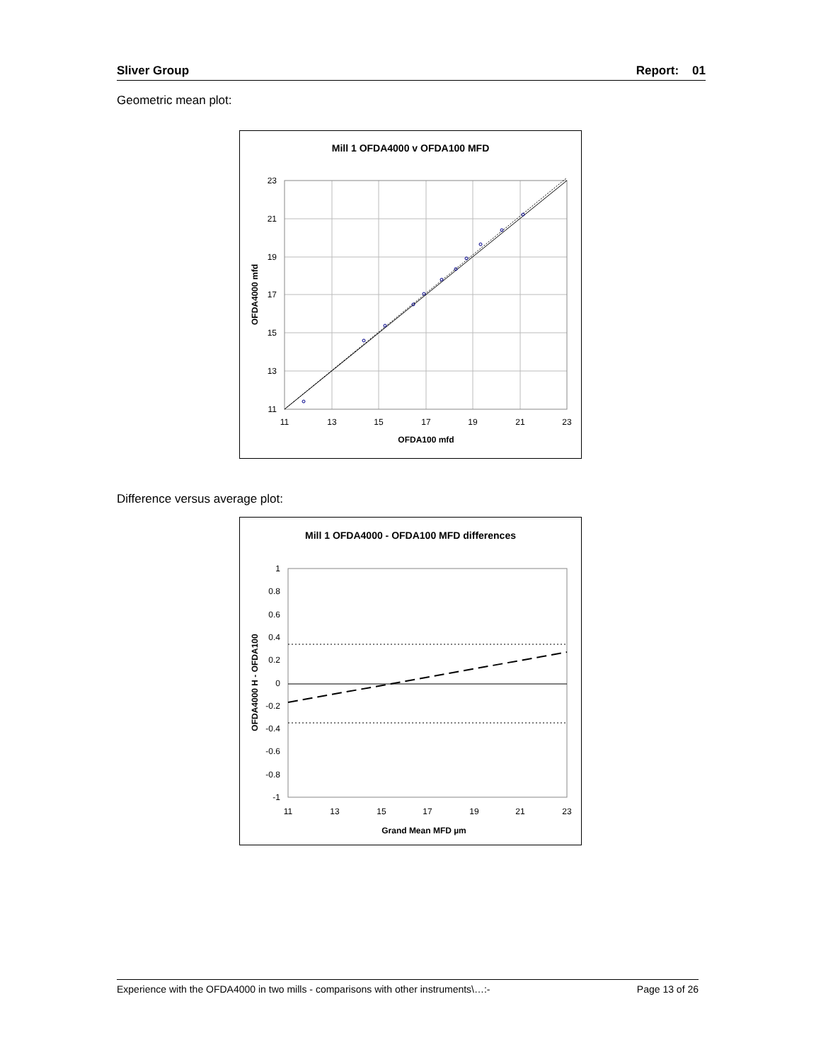Sliver Group Report: 01
Geometric mean plot:
Mill 1 OFDA4000 v OFDA100 MFD
23
21
19
17
15
13
11
11
13
15
17
19
21
23
OFDA100 mfd
OFDA4000 mfd
Difference versus average plot:
Mill 1 OFDA4000 - OFDA100 MFD differences
1
0.8
0.6
0.4
0.2
0
-0.2
-0.4
-0.6
-0.8
-1
11
13
15
17
19
21
23
Grand Mean MFD µm
OFDA4000 H - OFDA100
Experience with the OFDA4000 in two mills - comparisons with other instruments\…:- Page 13 of 26